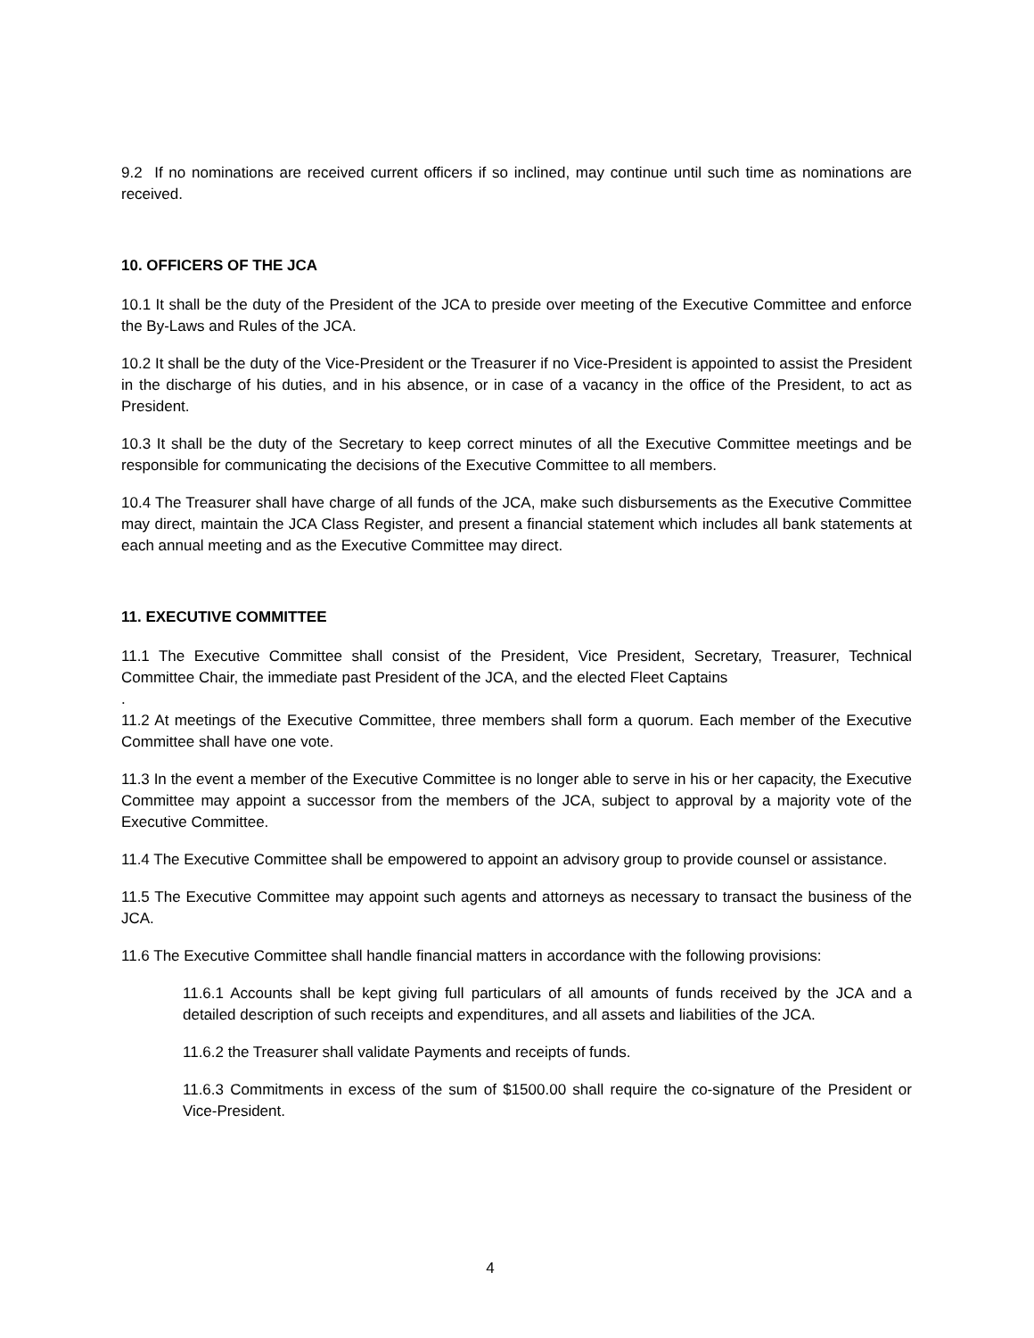9.2 If no nominations are received current officers if so inclined, may continue until such time as nominations are received.
10. OFFICERS OF THE JCA
10.1 It shall be the duty of the President of the JCA to preside over meeting of the Executive Committee and enforce the By-Laws and Rules of the JCA.
10.2 It shall be the duty of the Vice-President or the Treasurer if no Vice-President is appointed to assist the President in the discharge of his duties, and in his absence, or in case of a vacancy in the office of the President, to act as President.
10.3 It shall be the duty of the Secretary to keep correct minutes of all the Executive Committee meetings and be responsible for communicating the decisions of the Executive Committee to all members.
10.4 The Treasurer shall have charge of all funds of the JCA, make such disbursements as the Executive Committee may direct, maintain the JCA Class Register, and present a financial statement which includes all bank statements at each annual meeting and as the Executive Committee may direct.
11. EXECUTIVE COMMITTEE
11.1 The Executive Committee shall consist of the President, Vice President, Secretary, Treasurer, Technical Committee Chair, the immediate past President of the JCA, and the elected Fleet Captains
.
11.2 At meetings of the Executive Committee, three members shall form a quorum. Each member of the Executive Committee shall have one vote.
11.3 In the event a member of the Executive Committee is no longer able to serve in his or her capacity, the Executive Committee may appoint a successor from the members of the JCA, subject to approval by a majority vote of the Executive Committee.
11.4 The Executive Committee shall be empowered to appoint an advisory group to provide counsel or assistance.
11.5 The Executive Committee may appoint such agents and attorneys as necessary to transact the business of the JCA.
11.6 The Executive Committee shall handle financial matters in accordance with the following provisions:
11.6.1 Accounts shall be kept giving full particulars of all amounts of funds received by the JCA and a detailed description of such receipts and expenditures, and all assets and liabilities of the JCA.
11.6.2 the Treasurer shall validate Payments and receipts of funds.
11.6.3 Commitments in excess of the sum of $1500.00 shall require the co-signature of the President or Vice-President.
4